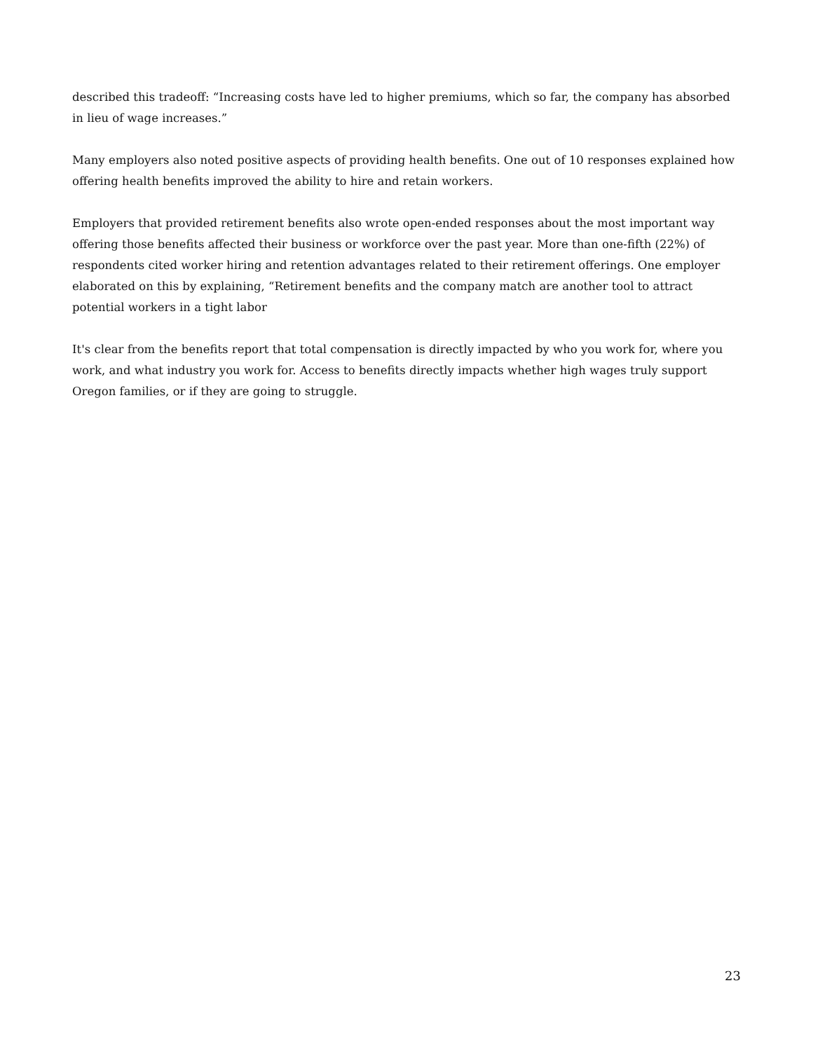described this tradeoff: “Increasing costs have led to higher premiums, which so far, the company has absorbed in lieu of wage increases.”
Many employers also noted positive aspects of providing health benefits. One out of 10 responses explained how offering health benefits improved the ability to hire and retain workers.
Employers that provided retirement benefits also wrote open-ended responses about the most important way offering those benefits affected their business or workforce over the past year. More than one-fifth (22%) of respondents cited worker hiring and retention advantages related to their retirement offerings. One employer elaborated on this by explaining, “Retirement benefits and the company match are another tool to attract potential workers in a tight labor
It's clear from the benefits report that total compensation is directly impacted by who you work for, where you work, and what industry you work for. Access to benefits directly impacts whether high wages truly support Oregon families, or if they are going to struggle.
23